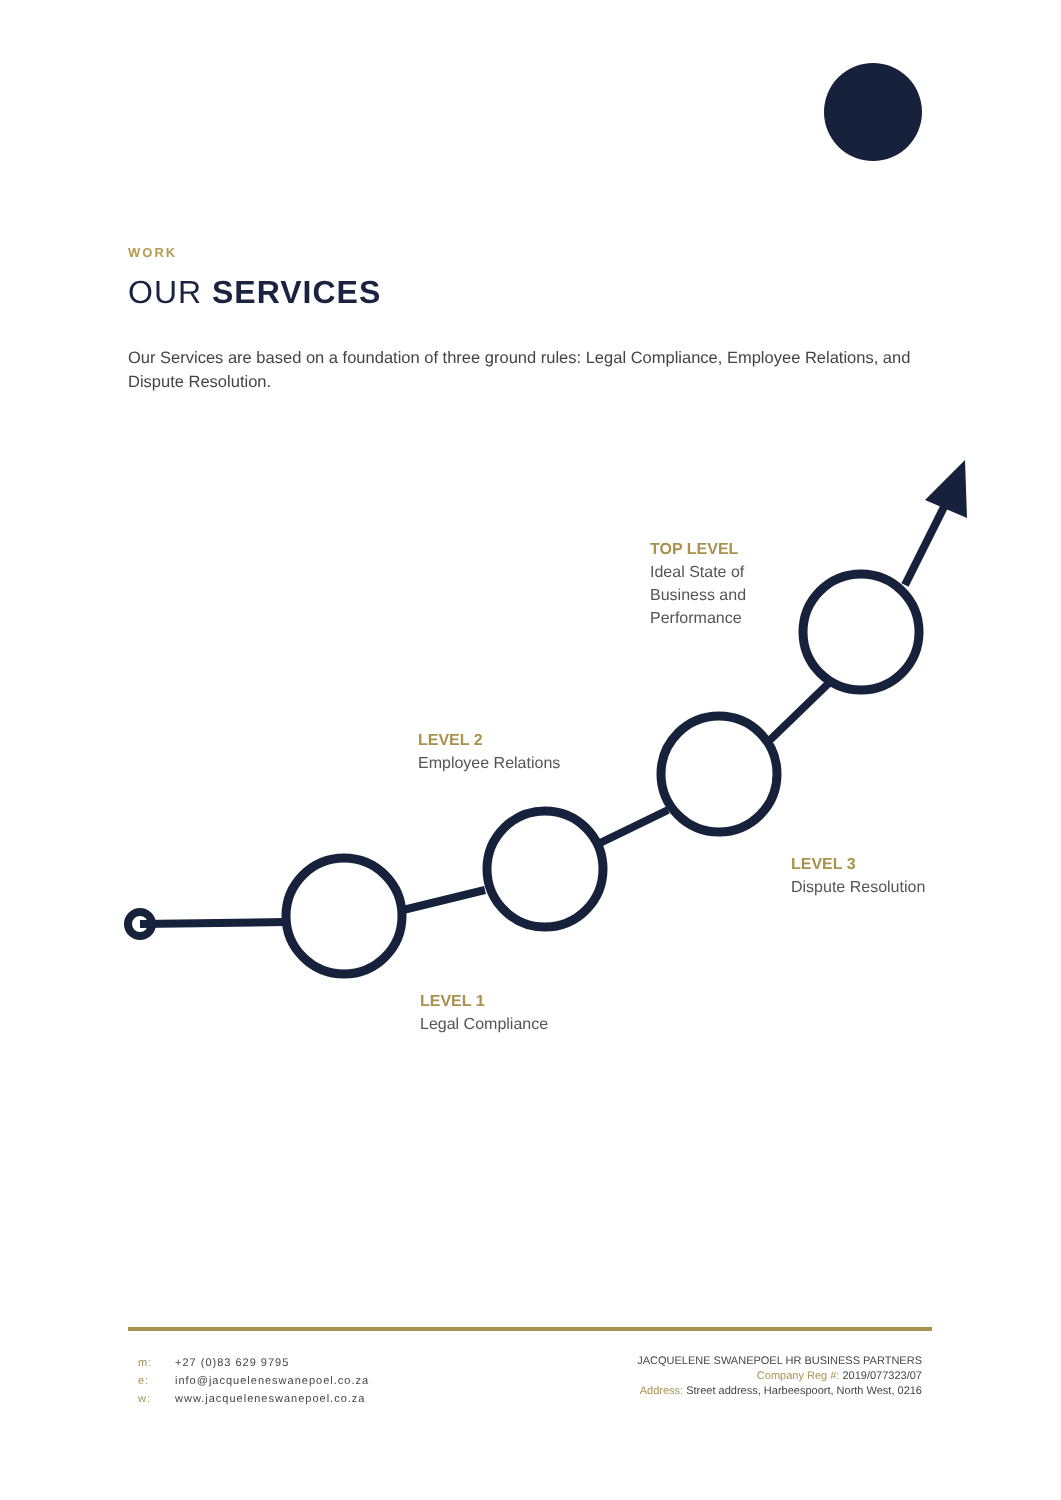WORK
OUR SERVICES
Our Services are based on a foundation of three ground rules: Legal Compliance, Employee Relations, and Dispute Resolution.
TOP LEVEL
Ideal State of
Business and
Performance
LEVEL 2
Employee Relations
LEVEL 3
Dispute Resolution
LEVEL 1
Legal Compliance
m: +27 (0)83 629 9795
e: info@jacqueleneswanepoel.co.za
w: www.jacqueleneswanepoel.co.za
JACQUELENE SWANEPOEL HR BUSINESS PARTNERS
Company Reg #: 2019/077323/07
Address: Street address, Harbeespoort, North West, 0216